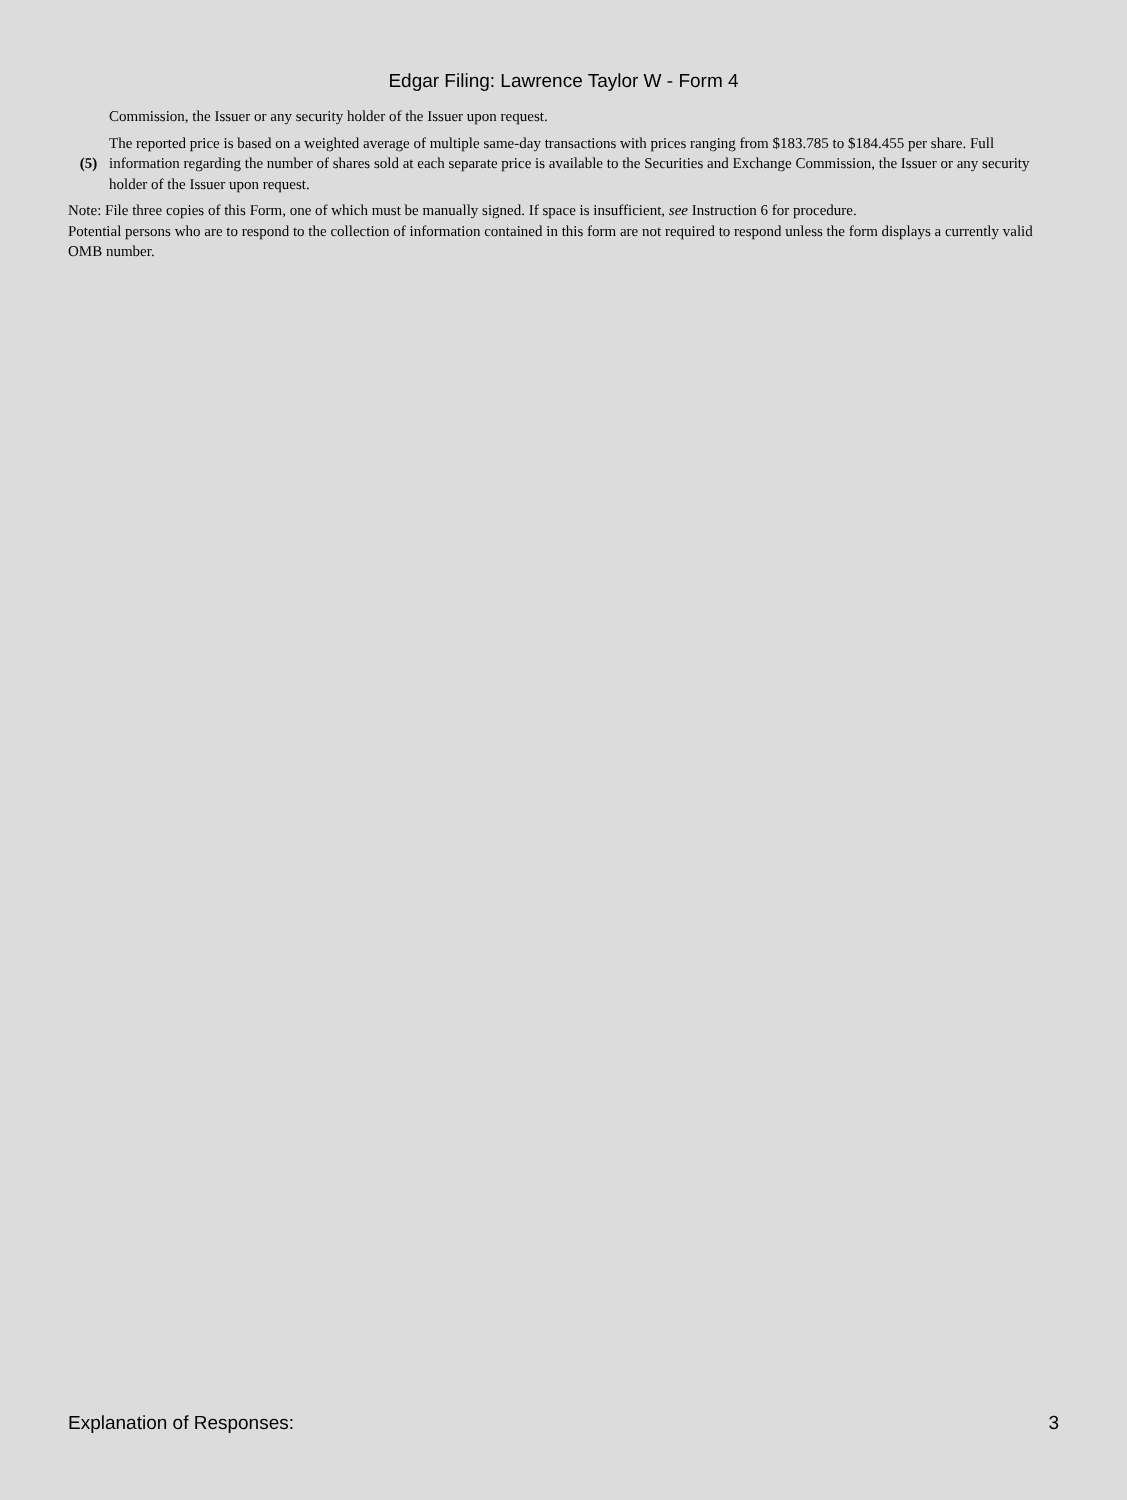Edgar Filing: Lawrence Taylor W - Form 4
Commission, the Issuer or any security holder of the Issuer upon request.
(5) The reported price is based on a weighted average of multiple same-day transactions with prices ranging from $183.785 to $184.455 per share. Full information regarding the number of shares sold at each separate price is available to the Securities and Exchange Commission, the Issuer or any security holder of the Issuer upon request.
Note: File three copies of this Form, one of which must be manually signed. If space is insufficient, see Instruction 6 for procedure.
Potential persons who are to respond to the collection of information contained in this form are not required to respond unless the form displays a currently valid OMB number.
Explanation of Responses: 3